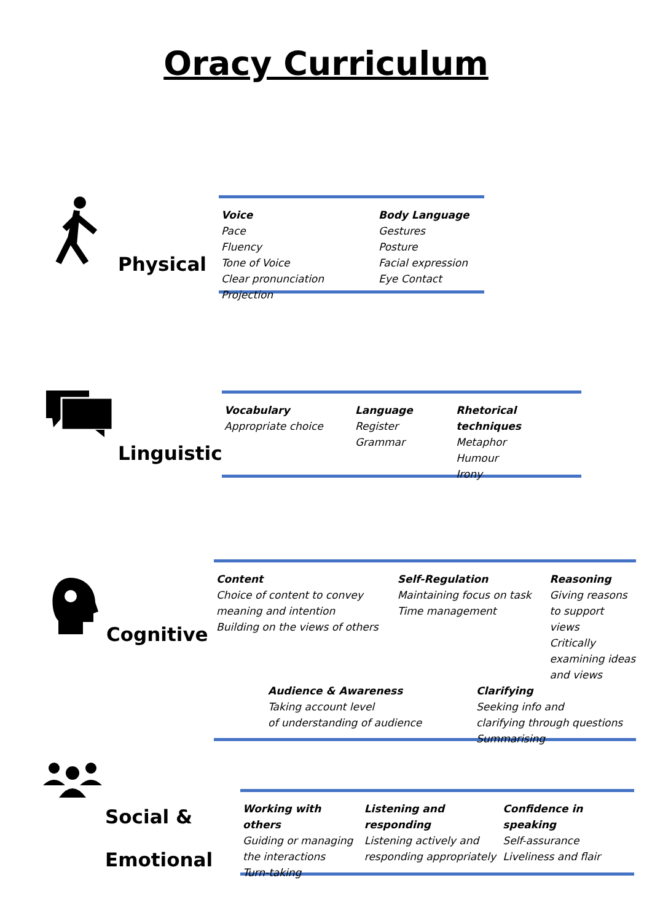Oracy Curriculum
Physical
Voice
Pace
Fluency
Tone of Voice
Clear pronunciation
Projection
Body Language
Gestures
Posture
Facial expression
Eye Contact
Linguistic
Vocabulary
Appropriate choice
Language
Register
Grammar
Rhetorical techniques
Metaphor
Humour
Irony
Cognitive
Content
Choice of content to convey
meaning and intention
Building on the views of others
Self-Regulation
Maintaining focus on task
Time management
Reasoning
Giving reasons
to support views
Critically
examining ideas
and views
Audience & Awareness
Taking account level
of understanding of audience
Clarifying
Seeking info and
clarifying through questions
Summarising
Social &
Emotional
Working with others
Guiding or managing
the interactions
Turn-taking
Listening and responding
Listening actively and
responding appropriately
Confidence in speaking
Self-assurance
Liveliness and flair